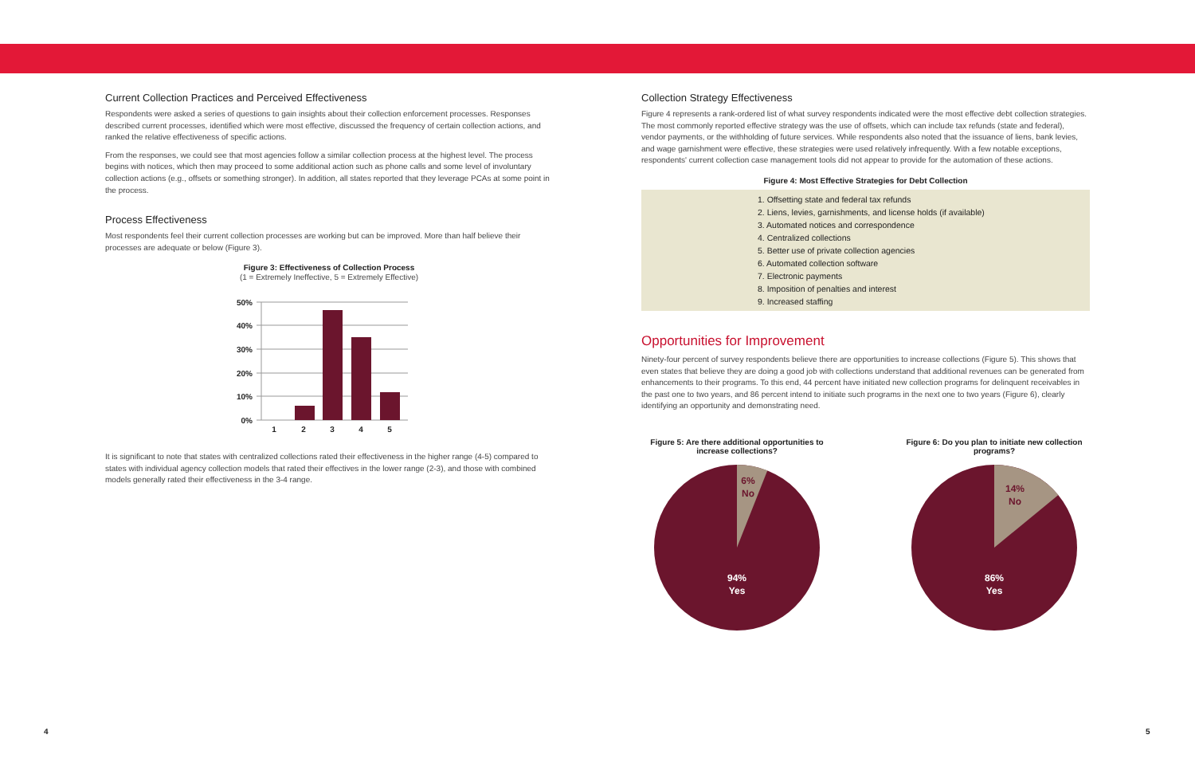Current Collection Practices and Perceived Effectiveness
Respondents were asked a series of questions to gain insights about their collection enforcement processes. Responses described current processes, identified which were most effective, discussed the frequency of certain collection actions, and ranked the relative effectiveness of specific actions.
From the responses, we could see that most agencies follow a similar collection process at the highest level. The process begins with notices, which then may proceed to some additional action such as phone calls and some level of involuntary collection actions (e.g., offsets or something stronger). In addition, all states reported that they leverage PCAs at some point in the process.
Process Effectiveness
Most respondents feel their current collection processes are working but can be improved. More than half believe their processes are adequate or below (Figure 3).
Figure 3: Effectiveness of Collection Process
(1 = Extremely Ineffective, 5 = Extremely Effective)
50%
40%
30%
20%
10%
0%
1
2
3
4
5
It is significant to note that states with centralized collections rated their effectiveness in the higher range (4-5) compared to states with individual agency collection models that rated their effectives in the lower range (2-3), and those with combined models generally rated their effectiveness in the 3-4 range.
Collection Strategy Effectiveness
Figure 4 represents a rank-ordered list of what survey respondents indicated were the most effective debt collection strategies. The most commonly reported effective strategy was the use of offsets, which can include tax refunds (state and federal), vendor payments, or the withholding of future services. While respondents also noted that the issuance of liens, bank levies, and wage garnishment were effective, these strategies were used relatively infrequently. With a few notable exceptions, respondents' current collection case management tools did not appear to provide for the automation of these actions.
Figure 4: Most Effective Strategies for Debt Collection
1. Offsetting state and federal tax refunds
2. Liens, levies, garnishments, and license holds (if available)
3. Automated notices and correspondence
4. Centralized collections
5. Better use of private collection agencies
6. Automated collection software
7. Electronic payments
8. Imposition of penalties and interest
9. Increased staffing
Opportunities for Improvement
Ninety-four percent of survey respondents believe there are opportunities to increase collections (Figure 5). This shows that even states that believe they are doing a good job with collections understand that additional revenues can be generated from enhancements to their programs. To this end, 44 percent have initiated new collection programs for delinquent receivables in the past one to two years, and 86 percent intend to initiate such programs in the next one to two years (Figure 6), clearly identifying an opportunity and demonstrating need.
Figure 5: Are there additional opportunities to increase collections?
6%
No
94%
Yes
Figure 6: Do you plan to initiate new collection programs?
14%
No
86%
Yes
4 5